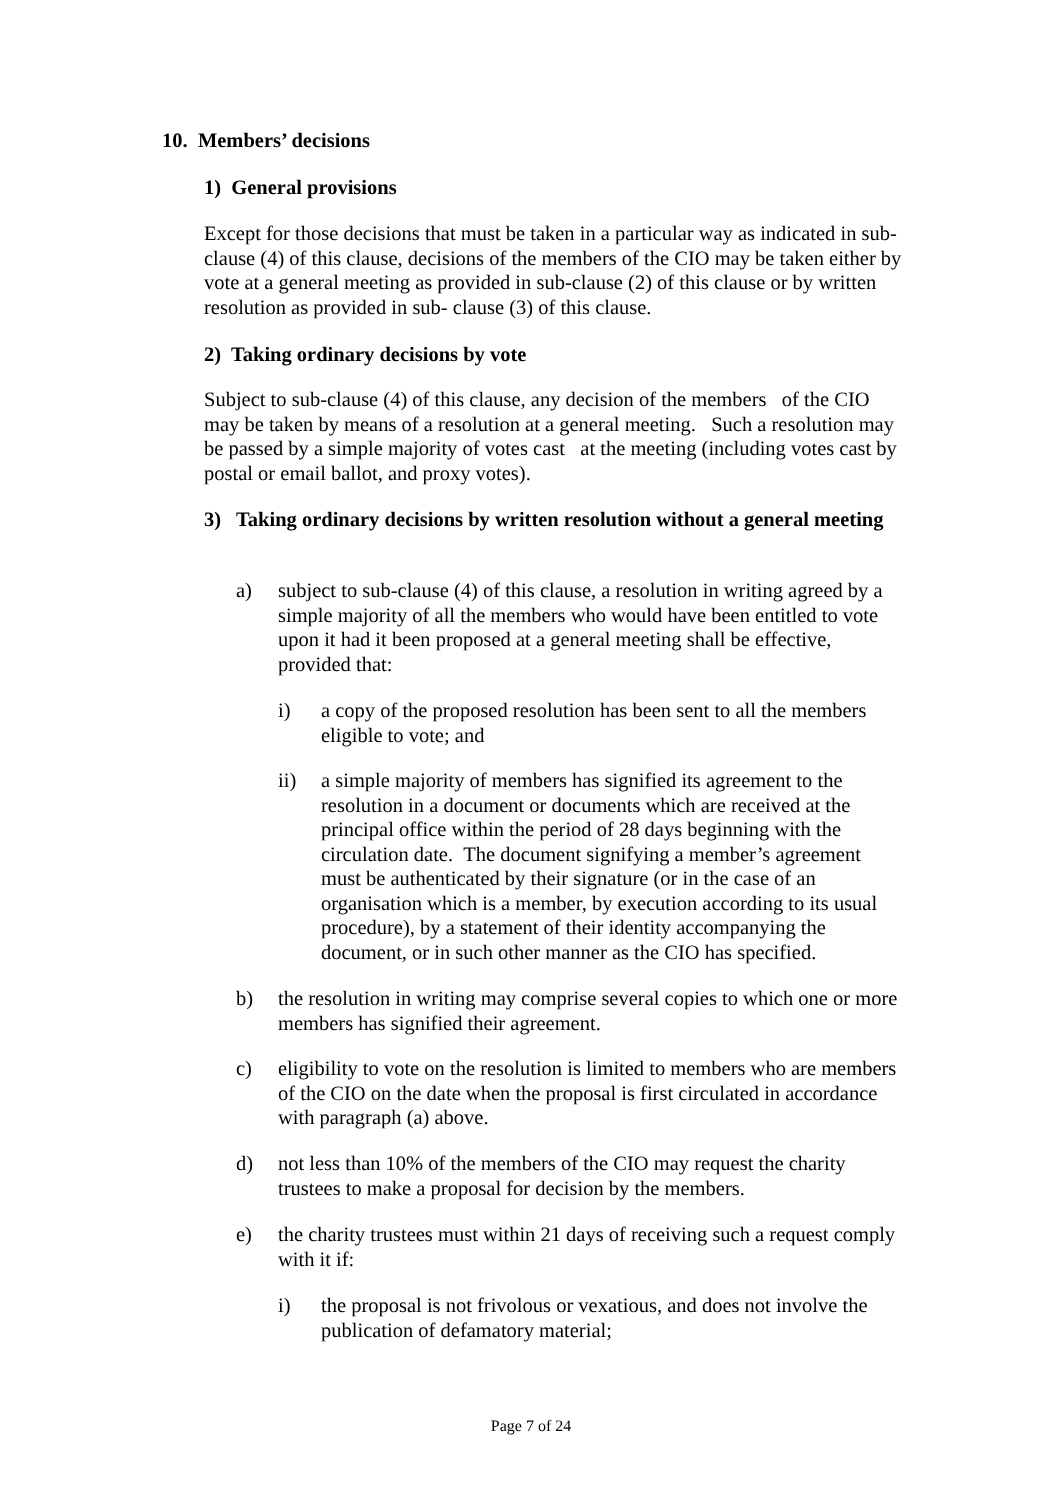10. Members’ decisions
1) General provisions
Except for those decisions that must be taken in a particular way as indicated in sub-clause (4) of this clause, decisions of the members of the CIO may be taken either by vote at a general meeting as provided in sub-clause (2) of this clause or by written resolution as provided in sub- clause (3) of this clause.
2) Taking ordinary decisions by vote
Subject to sub-clause (4) of this clause, any decision of the members of the CIO may be taken by means of a resolution at a general meeting. Such a resolution may be passed by a simple majority of votes cast at the meeting (including votes cast by postal or email ballot, and proxy votes).
3) Taking ordinary decisions by written resolution without a general meeting
a) subject to sub-clause (4) of this clause, a resolution in writing agreed by a simple majority of all the members who would have been entitled to vote upon it had it been proposed at a general meeting shall be effective, provided that:
i) a copy of the proposed resolution has been sent to all the members eligible to vote; and
ii) a simple majority of members has signified its agreement to the resolution in a document or documents which are received at the principal office within the period of 28 days beginning with the circulation date. The document signifying a member’s agreement must be authenticated by their signature (or in the case of an organisation which is a member, by execution according to its usual procedure), by a statement of their identity accompanying the document, or in such other manner as the CIO has specified.
b) the resolution in writing may comprise several copies to which one or more members has signified their agreement.
c) eligibility to vote on the resolution is limited to members who are members of the CIO on the date when the proposal is first circulated in accordance with paragraph (a) above.
d) not less than 10% of the members of the CIO may request the charity trustees to make a proposal for decision by the members.
e) the charity trustees must within 21 days of receiving such a request comply with it if:
i) the proposal is not frivolous or vexatious, and does not involve the publication of defamatory material;
Page 7 of 24